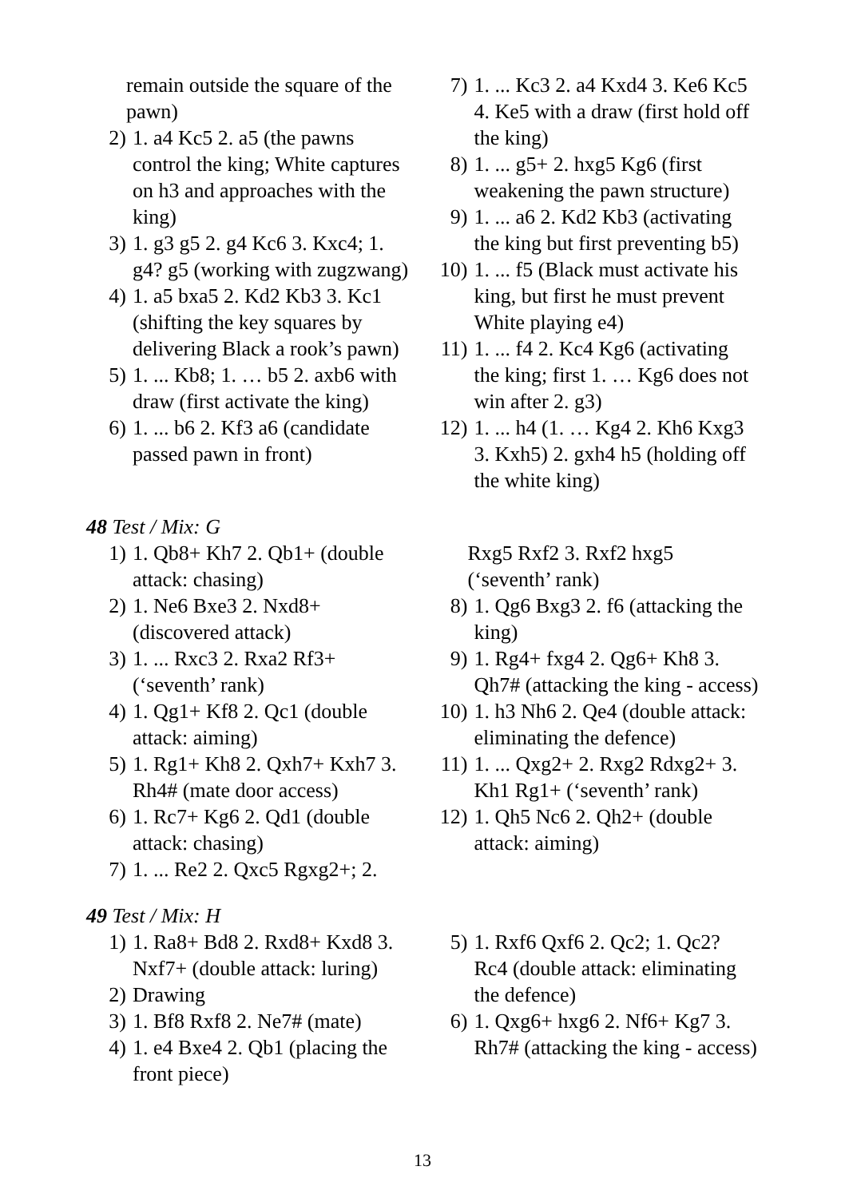remain outside the square of the pawn)
2) 1. a4 Kc5 2. a5 (the pawns control the king; White captures on h3 and approaches with the king)
3) 1. g3 g5 2. g4 Kc6 3. Kxc4; 1. g4? g5 (working with zugzwang)
4) 1. a5 bxa5 2. Kd2 Kb3 3. Kc1 (shifting the key squares by delivering Black a rook’s pawn)
5) 1. ... Kb8; 1. … b5 2. axb6 with draw (first activate the king)
6) 1. ... b6 2. Kf3 a6 (candidate passed pawn in front)
7) 1. ... Kc3 2. a4 Kxd4 3. Ke6 Kc5 4. Ke5 with a draw (first hold off the king)
8) 1. ... g5+ 2. hxg5 Kg6 (first weakening the pawn structure)
9) 1. ... a6 2. Kd2 Kb3 (activating the king but first preventing b5)
10) 1. ... f5 (Black must activate his king, but first he must prevent White playing e4)
11) 1. ... f4 2. Kc4 Kg6 (activating the king; first 1. … Kg6 does not win after 2. g3)
12) 1. ... h4 (1. … Kg4 2. Kh6 Kxg3 3. Kxh5) 2. gxh4 h5 (holding off the white king)
48 Test / Mix: G
1) 1. Qb8+ Kh7 2. Qb1+ (double attack: chasing)
2) 1. Ne6 Bxe3 2. Nxd8+ (discovered attack)
3) 1. ... Rxc3 2. Rxa2 Rf3+ (‘seventh’ rank)
4) 1. Qg1+ Kf8 2. Qc1 (double attack: aiming)
5) 1. Rg1+ Kh8 2. Qxh7+ Kxh7 3. Rh4# (mate door access)
6) 1. Rc7+ Kg6 2. Qd1 (double attack: chasing)
7) 1. ... Re2 2. Qxc5 Rgxg2+; 2.
Rxg5 Rxf2 3. Rxf2 hxg5 (‘seventh’ rank)
8) 1. Qg6 Bxg3 2. f6 (attacking the king)
9) 1. Rg4+ fxg4 2. Qg6+ Kh8 3. Qh7# (attacking the king - access)
10) 1. h3 Nh6 2. Qe4 (double attack: eliminating the defence)
11) 1. ... Qxg2+ 2. Rxg2 Rdxg2+ 3. Kh1 Rg1+ (‘seventh’ rank)
12) 1. Qh5 Nc6 2. Qh2+ (double attack: aiming)
49 Test / Mix: H
1) 1. Ra8+ Bd8 2. Rxd8+ Kxd8 3. Nxf7+ (double attack: luring)
2) Drawing
3) 1. Bf8 Rxf8 2. Ne7# (mate)
4) 1. e4 Bxe4 2. Qb1 (placing the front piece)
5) 1. Rxf6 Qxf6 2. Qc2; 1. Qc2? Rc4 (double attack: eliminating the defence)
6) 1. Qxg6+ hxg6 2. Nf6+ Kg7 3. Rh7# (attacking the king - access)
13